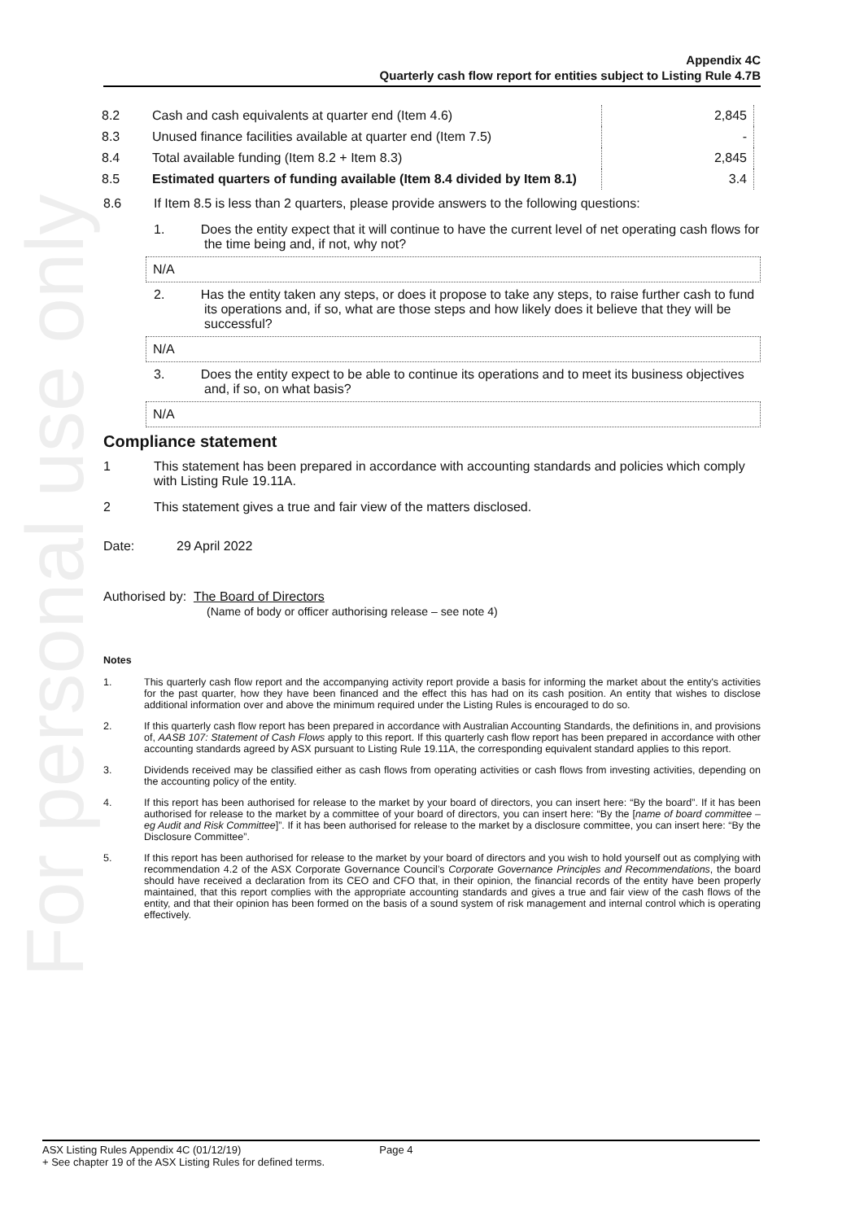For personal use only
Appendix 4C
Quarterly cash flow report for entities subject to Listing Rule 4.7B
| 8.2 | Cash and cash equivalents at quarter end (Item 4.6) | 2,845 |
| 8.3 | Unused finance facilities available at quarter end (Item 7.5) | - |
| 8.4 | Total available funding (Item 8.2 + Item 8.3) | 2,845 |
| 8.5 | Estimated quarters of funding available (Item 8.4 divided by Item 8.1) | 3.4 |
8.6 If Item 8.5 is less than 2 quarters, please provide answers to the following questions:
1. Does the entity expect that it will continue to have the current level of net operating cash flows for the time being and, if not, why not?
N/A
2. Has the entity taken any steps, or does it propose to take any steps, to raise further cash to fund its operations and, if so, what are those steps and how likely does it believe that they will be successful?
N/A
3. Does the entity expect to be able to continue its operations and to meet its business objectives and, if so, on what basis?
N/A
Compliance statement
1 This statement has been prepared in accordance with accounting standards and policies which comply with Listing Rule 19.11A.
2 This statement gives a true and fair view of the matters disclosed.
Date: 29 April 2022
Authorised by: The Board of Directors
(Name of body or officer authorising release – see note 4)
Notes
1. This quarterly cash flow report and the accompanying activity report provide a basis for informing the market about the entity's activities for the past quarter, how they have been financed and the effect this has had on its cash position. An entity that wishes to disclose additional information over and above the minimum required under the Listing Rules is encouraged to do so.
2. If this quarterly cash flow report has been prepared in accordance with Australian Accounting Standards, the definitions in, and provisions of, AASB 107: Statement of Cash Flows apply to this report. If this quarterly cash flow report has been prepared in accordance with other accounting standards agreed by ASX pursuant to Listing Rule 19.11A, the corresponding equivalent standard applies to this report.
3. Dividends received may be classified either as cash flows from operating activities or cash flows from investing activities, depending on the accounting policy of the entity.
4. If this report has been authorised for release to the market by your board of directors, you can insert here: “By the board”. If it has been authorised for release to the market by a committee of your board of directors, you can insert here: “By the [name of board committee – eg Audit and Risk Committee]”. If it has been authorised for release to the market by a disclosure committee, you can insert here: “By the Disclosure Committee”.
5. If this report has been authorised for release to the market by your board of directors and you wish to hold yourself out as complying with recommendation 4.2 of the ASX Corporate Governance Council’s Corporate Governance Principles and Recommendations, the board should have received a declaration from its CEO and CFO that, in their opinion, the financial records of the entity have been properly maintained, that this report complies with the appropriate accounting standards and gives a true and fair view of the cash flows of the entity, and that their opinion has been formed on the basis of a sound system of risk management and internal control which is operating effectively.
ASX Listing Rules Appendix 4C (01/12/19) Page 4
+ See chapter 19 of the ASX Listing Rules for defined terms.